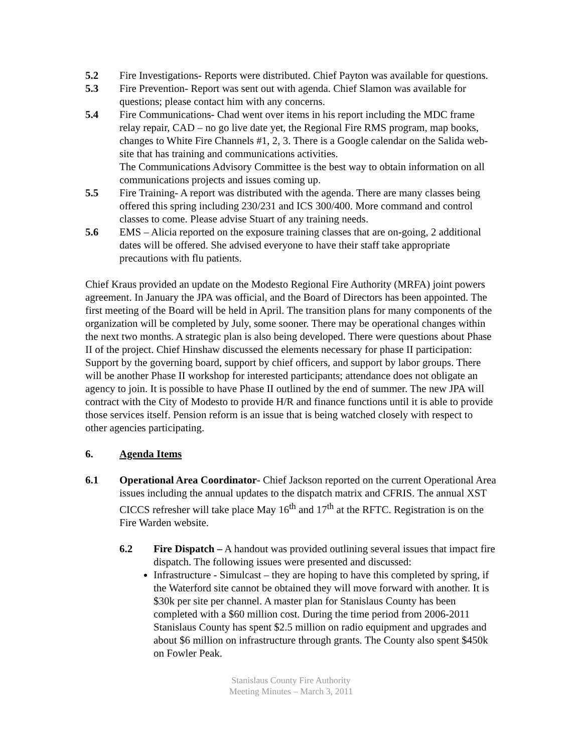5.2 Fire Investigations- Reports were distributed. Chief Payton was available for questions.
5.3 Fire Prevention- Report was sent out with agenda. Chief Slamon was available for questions; please contact him with any concerns.
5.4 Fire Communications- Chad went over items in his report including the MDC frame relay repair, CAD – no go live date yet, the Regional Fire RMS program, map books, changes to White Fire Channels #1, 2, 3. There is a Google calendar on the Salida web-site that has training and communications activities.
The Communications Advisory Committee is the best way to obtain information on all communications projects and issues coming up.
5.5 Fire Training- A report was distributed with the agenda. There are many classes being offered this spring including 230/231 and ICS 300/400. More command and control classes to come. Please advise Stuart of any training needs.
5.6 EMS – Alicia reported on the exposure training classes that are on-going, 2 additional dates will be offered. She advised everyone to have their staff take appropriate precautions with flu patients.
Chief Kraus provided an update on the Modesto Regional Fire Authority (MRFA) joint powers agreement. In January the JPA was official, and the Board of Directors has been appointed. The first meeting of the Board will be held in April. The transition plans for many components of the organization will be completed by July, some sooner. There may be operational changes within the next two months. A strategic plan is also being developed. There were questions about Phase II of the project. Chief Hinshaw discussed the elements necessary for phase II participation: Support by the governing board, support by chief officers, and support by labor groups. There will be another Phase II workshop for interested participants; attendance does not obligate an agency to join. It is possible to have Phase II outlined by the end of summer. The new JPA will contract with the City of Modesto to provide H/R and finance functions until it is able to provide those services itself. Pension reform is an issue that is being watched closely with respect to other agencies participating.
6. Agenda Items
6.1 Operational Area Coordinator- Chief Jackson reported on the current Operational Area issues including the annual updates to the dispatch matrix and CFRIS. The annual XST CICCS refresher will take place May 16<sup>th</sup> and 17<sup>th</sup> at the RFTC. Registration is on the Fire Warden website.
6.2 Fire Dispatch – A handout was provided outlining several issues that impact fire dispatch. The following issues were presented and discussed:
Infrastructure - Simulcast – they are hoping to have this completed by spring, if the Waterford site cannot be obtained they will move forward with another. It is $30k per site per channel. A master plan for Stanislaus County has been completed with a $60 million cost. During the time period from 2006-2011 Stanislaus County has spent $2.5 million on radio equipment and upgrades and about $6 million on infrastructure through grants. The County also spent $450k on Fowler Peak.
Stanislaus County Fire Authority
Meeting Minutes – March 3, 2011